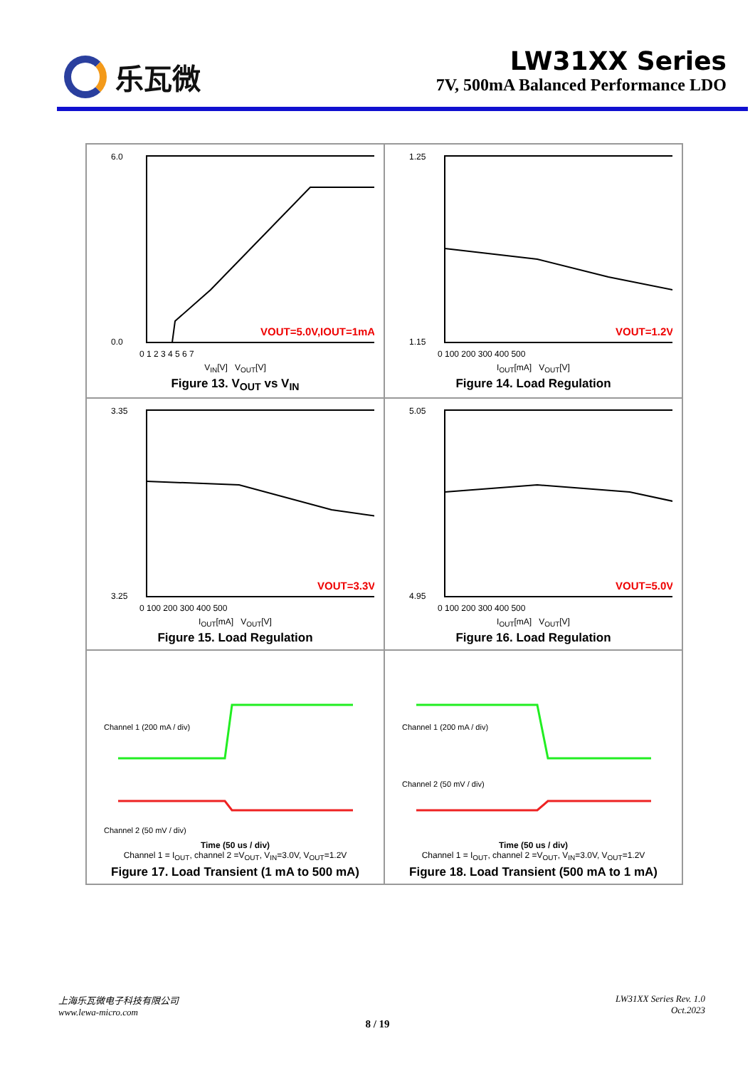乐瓦微 LW31XX Series
7V, 500mA Balanced Performance LDO
| 6.0 0.0 0 1 2 3 4 5 6 7 VOUT=5.0V,IOUT=1mA V<sub>IN</sub>[V] V<sub>OUT</sub>[V] Figure 13. V<sub>OUT</sub> vs V<sub>IN</sub> | 1.25 1.15 0 100 200 300 400 500 VOUT=1.2V I<sub>OUT</sub>[mA] V<sub>OUT</sub>[V] Figure 14. Load Regulation |
| 3.35 3.25 0 100 200 300 400 500 VOUT=3.3V I<sub>OUT</sub>[mA] V<sub>OUT</sub>[V] Figure 15. Load Regulation | 5.05 4.95 0 100 200 300 400 500 VOUT=5.0V I<sub>OUT</sub>[mA] V<sub>OUT</sub>[V] Figure 16. Load Regulation |
| Channel 1 (200 mA / div) Channel 2 (50 mV / div) Time (50 us / div) Channel 1 = I<sub>OUT</sub>, channel 2 =V<sub>OUT</sub>, V<sub>IN</sub>=3.0V, V<sub>OUT</sub>=1.2V Figure 17. Load Transient (1 mA to 500 mA) | Channel 1 (200 mA / div) Channel 2 (50 mV / div) Time (50 us / div) Channel 1 = I<sub>OUT</sub>, channel 2 =V<sub>OUT</sub>, V<sub>IN</sub>=3.0V, V<sub>OUT</sub>=1.2V Figure 18. Load Transient (500 mA to 1 mA) |
上海乐瓦微电子科技有限公司
www.lewa-micro.com
LW31XX Series Rev. 1.0
Oct.2023
8 / 19